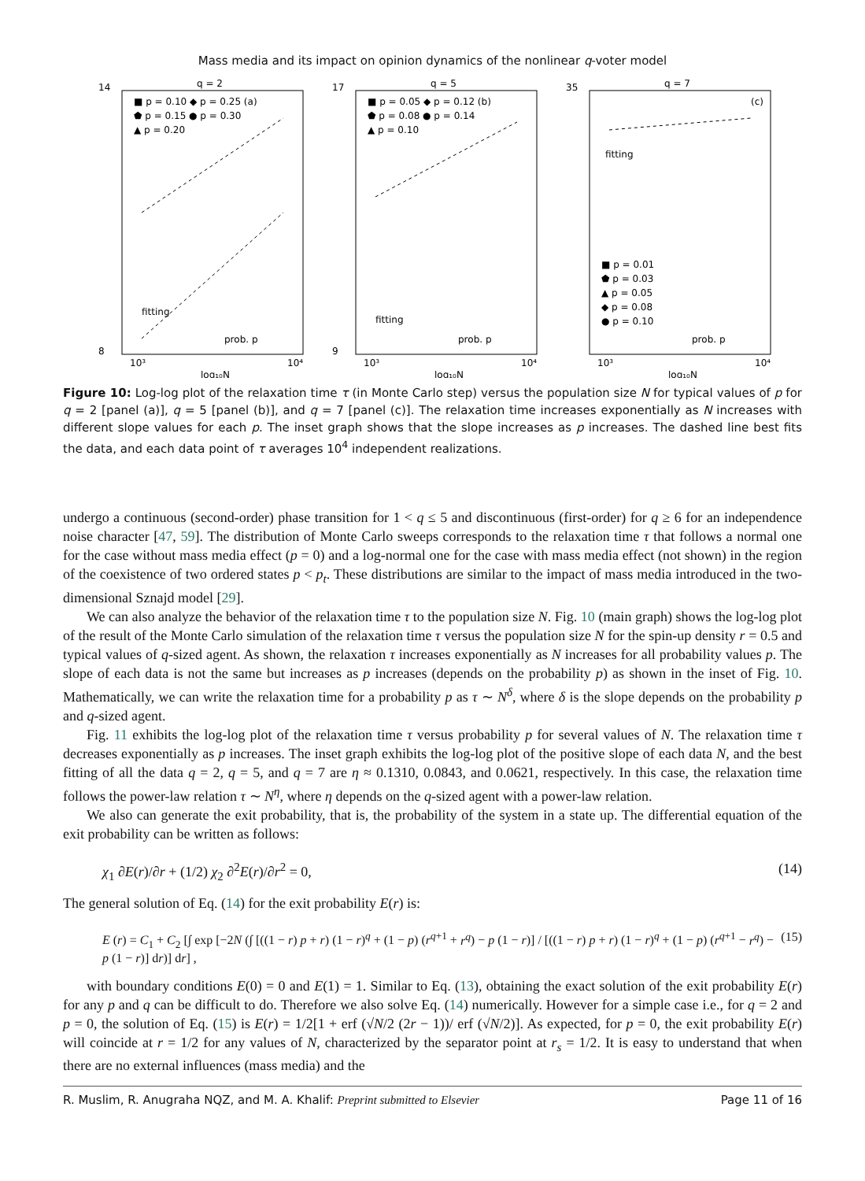Mass media and its impact on opinion dynamics of the nonlinear q-voter model
q = 2
■ p = 0.10 ◆ p = 0.25 (a)
⬟ p = 0.15 ● p = 0.30
▲ p = 0.20
fitting
prob. p
14
8
10³
10⁴
log₁₀N
q = 5
■ p = 0.05 ◆ p = 0.12 (b)
⬟ p = 0.08 ● p = 0.14
▲ p = 0.10
fitting
prob. p
17
9
10³
10⁴
log₁₀N
q = 7
(c)
fitting
■ p = 0.01
⬟ p = 0.03
▲ p = 0.05
◆ p = 0.08
● p = 0.10
prob. p
35
10³
10⁴
log₁₀N
Figure 10: Log-log plot of the relaxation time τ (in Monte Carlo step) versus the population size N for typical values of p for q = 2 [panel (a)], q = 5 [panel (b)], and q = 7 [panel (c)]. The relaxation time increases exponentially as N increases with different slope values for each p. The inset graph shows that the slope increases as p increases. The dashed line best fits the data, and each data point of τ averages 10<sup>4</sup> independent realizations.
undergo a continuous (second-order) phase transition for 1 < q ≤ 5 and discontinuous (first-order) for q ≥ 6 for an independence noise character [47, 59]. The distribution of Monte Carlo sweeps corresponds to the relaxation time τ that follows a normal one for the case without mass media effect (p = 0) and a log-normal one for the case with mass media effect (not shown) in the region of the coexistence of two ordered states p < p<sub>t</sub>. These distributions are similar to the impact of mass media introduced in the two-dimensional Sznajd model [29].
We can also analyze the behavior of the relaxation time τ to the population size N. Fig. 10 (main graph) shows the log-log plot of the result of the Monte Carlo simulation of the relaxation time τ versus the population size N for the spin-up density r = 0.5 and typical values of q-sized agent. As shown, the relaxation τ increases exponentially as N increases for all probability values p. The slope of each data is not the same but increases as p increases (depends on the probability p) as shown in the inset of Fig. 10. Mathematically, we can write the relaxation time for a probability p as τ ∼ N<sup>δ</sup>, where δ is the slope depends on the probability p and q-sized agent.
Fig. 11 exhibits the log-log plot of the relaxation time τ versus probability p for several values of N. The relaxation time τ decreases exponentially as p increases. The inset graph exhibits the log-log plot of the positive slope of each data N, and the best fitting of all the data q = 2, q = 5, and q = 7 are η ≈ 0.1310, 0.0843, and 0.0621, respectively. In this case, the relaxation time follows the power-law relation τ ∼ N<sup>η</sup>, where η depends on the q-sized agent with a power-law relation.
We also can generate the exit probability, that is, the probability of the system in a state up. The differential equation of the exit probability can be written as follows:
χ<sub>1</sub> ∂E(r)/∂r + (1/2) χ<sub>2</sub> ∂<sup>2</sup>E(r)/∂r<sup>2</sup> = 0, (14)
The general solution of Eq. (14) for the exit probability E(r) is:
E (r) = C<sub>1</sub> + C<sub>2</sub> [∫ exp [−2N (∫ [((1 − r) p + r) (1 − r)<sup>q</sup> + (1 − p) (r<sup>q+1</sup> + r<sup>q</sup>) − p (1 − r)] / [((1 − r) p + r) (1 − r)<sup>q</sup> + (1 − p) (r<sup>q+1</sup> − r<sup>q</sup>) − p (1 − r)] dr)] dr] , (15)
with boundary conditions E(0) = 0 and E(1) = 1. Similar to Eq. (13), obtaining the exact solution of the exit probability E(r) for any p and q can be difficult to do. Therefore we also solve Eq. (14) numerically. However for a simple case i.e., for q = 2 and p = 0, the solution of Eq. (15) is E(r) = 1/2[1 + erf (√N/2 (2r − 1))/ erf (√N/2)]. As expected, for p = 0, the exit probability E(r) will coincide at r = 1/2 for any values of N, characterized by the separator point at r<sub>s</sub> = 1/2. It is easy to understand that when there are no external influences (mass media) and the
R. Muslim, R. Anugraha NQZ, and M. A. Khalif: Preprint submitted to Elsevier Page 11 of 16